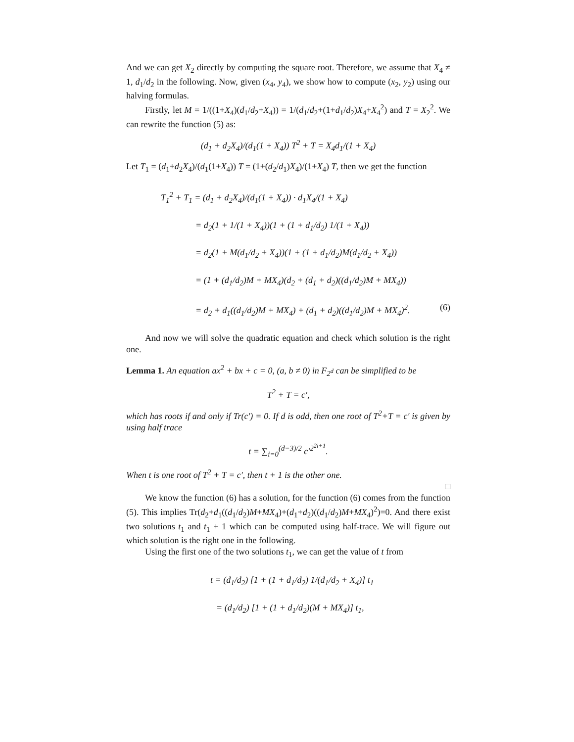And we can get X<sub>2</sub> directly by computing the square root. Therefore, we assume that X<sub>4</sub> ≠ 1, d<sub>1</sub>/d<sub>2</sub> in the following. Now, given (x<sub>4</sub>, y<sub>4</sub>), we show how to compute (x<sub>2</sub>, y<sub>2</sub>) using our halving formulas.
Firstly, let M = 1/((1+X<sub>4</sub>)(d<sub>1</sub>/d<sub>2</sub>+X<sub>4</sub>)) = 1/(d<sub>1</sub>/d<sub>2</sub>+(1+d<sub>1</sub>/d<sub>2</sub>)X<sub>4</sub>+X<sub>4</sub><sup>2</sup>) and T = X<sub>2</sub><sup>2</sup>. We can rewrite the function (5) as:
(d<sub>1</sub> + d<sub>2</sub>X<sub>4</sub>)/(d<sub>1</sub>(1 + X<sub>4</sub>)) T<sup>2</sup> + T = X<sub>4</sub>d<sub>1</sub>/(1 + X<sub>4</sub>)
Let T<sub>1</sub> = (d<sub>1</sub>+d<sub>2</sub>X<sub>4</sub>)/(d<sub>1</sub>(1+X<sub>4</sub>)) T = (1+(d<sub>2</sub>/d<sub>1</sub>)X<sub>4</sub>)/(1+X<sub>4</sub>) T, then we get the function
T<sub>1</sub><sup>2</sup> + T<sub>1</sub> = (d<sub>1</sub> + d<sub>2</sub>X<sub>4</sub>)/(d<sub>1</sub>(1 + X<sub>4</sub>)) · d<sub>1</sub>X<sub>4</sub>/(1 + X<sub>4</sub>)
= d<sub>2</sub>(1 + 1/(1 + X<sub>4</sub>))(1 + (1 + d<sub>1</sub>/d<sub>2</sub>) 1/(1 + X<sub>4</sub>))
= d<sub>2</sub>(1 + M(d<sub>1</sub>/d<sub>2</sub> + X<sub>4</sub>))(1 + (1 + d<sub>1</sub>/d<sub>2</sub>)M(d<sub>1</sub>/d<sub>2</sub> + X<sub>4</sub>))
= (1 + (d<sub>1</sub>/d<sub>2</sub>)M + MX<sub>4</sub>)(d<sub>2</sub> + (d<sub>1</sub> + d<sub>2</sub>)((d<sub>1</sub>/d<sub>2</sub>)M + MX<sub>4</sub>))
= d<sub>2</sub> + d<sub>1</sub>((d<sub>1</sub>/d<sub>2</sub>)M + MX<sub>4</sub>) + (d<sub>1</sub> + d<sub>2</sub>)((d<sub>1</sub>/d<sub>2</sub>)M + MX<sub>4</sub>)<sup>2</sup>. (6)
And now we will solve the quadratic equation and check which solution is the right one.
Lemma 1. An equation ax<sup>2</sup> + bx + c = 0, (a, b ≠ 0) in F<sub>2<sup>d</sup></sub> can be simplified to be
T<sup>2</sup> + T = c′,
which has roots if and only if Tr(c′) = 0. If d is odd, then one root of T<sup>2</sup>+T = c′ is given by using half trace
t = ∑<sub>i=0</sub><sup>(d−3)/2</sup> c′<sup>2<sup>2i+1</sup></sup>.
When t is one root of T<sup>2</sup> + T = c′, then t + 1 is the other one.
□
We know the function (6) has a solution, for the function (6) comes from the function (5). This implies Tr(d<sub>2</sub>+d<sub>1</sub>((d<sub>1</sub>/d<sub>2</sub>)M+MX<sub>4</sub>)+(d<sub>1</sub>+d<sub>2</sub>)((d<sub>1</sub>/d<sub>2</sub>)M+MX<sub>4</sub>)<sup>2</sup>)=0. And there exist two solutions t<sub>1</sub> and t<sub>1</sub> + 1 which can be computed using half-trace. We will figure out which solution is the right one in the following.
Using the first one of the two solutions t<sub>1</sub>, we can get the value of t from
t = (d<sub>1</sub>/d<sub>2</sub>) [1 + (1 + d<sub>1</sub>/d<sub>2</sub>) 1/(d<sub>1</sub>/d<sub>2</sub> + X<sub>4</sub>)] t<sub>1</sub>
= (d<sub>1</sub>/d<sub>2</sub>) [1 + (1 + d<sub>1</sub>/d<sub>2</sub>)(M + MX<sub>4</sub>)] t<sub>1</sub>,